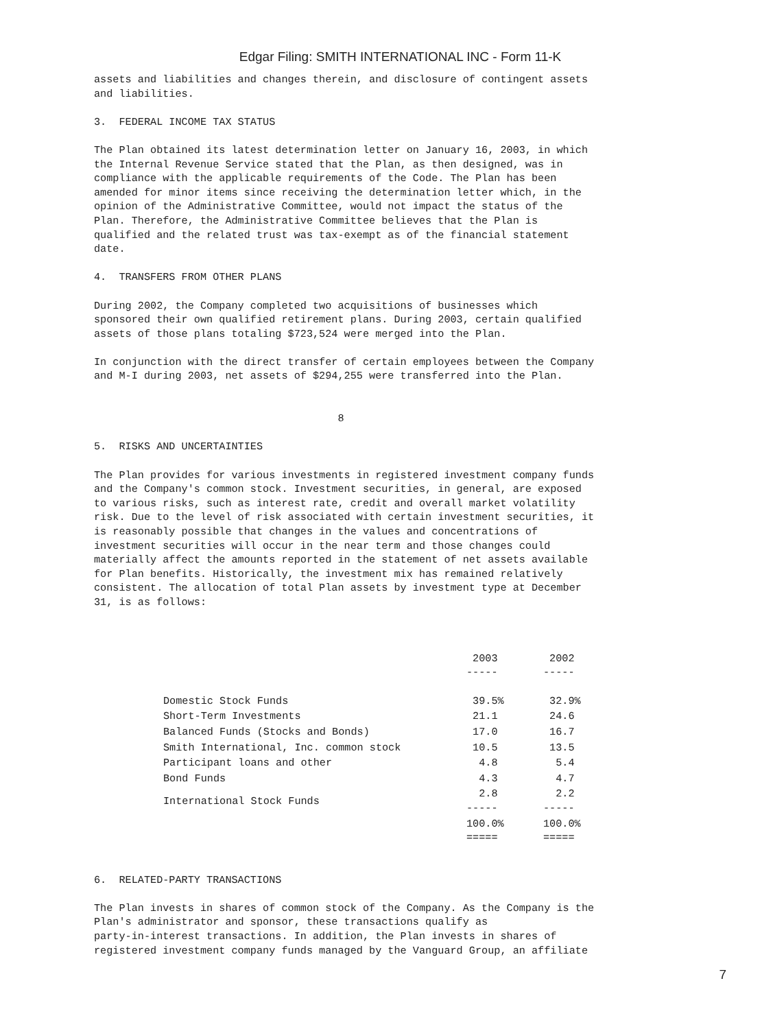Edgar Filing: SMITH INTERNATIONAL INC - Form 11-K
assets and liabilities and changes therein, and disclosure of contingent assets
and liabilities.

3.  FEDERAL INCOME TAX STATUS

The Plan obtained its latest determination letter on January 16, 2003, in which
the Internal Revenue Service stated that the Plan, as then designed, was in
compliance with the applicable requirements of the Code. The Plan has been
amended for minor items since receiving the determination letter which, in the
opinion of the Administrative Committee, would not impact the status of the
Plan. Therefore, the Administrative Committee believes that the Plan is
qualified and the related trust was tax-exempt as of the financial statement
date.

4.  TRANSFERS FROM OTHER PLANS

During 2002, the Company completed two acquisitions of businesses which
sponsored their own qualified retirement plans. During 2003, certain qualified
assets of those plans totaling $723,524 were merged into the Plan.

In conjunction with the direct transfer of certain employees between the Company
and M-I during 2003, net assets of $294,255 were transferred into the Plan.


                                       8

5.  RISKS AND UNCERTAINTIES

The Plan provides for various investments in registered investment company funds
and the Company's common stock. Investment securities, in general, are exposed
to various risks, such as interest rate, credit and overall market volatility
risk. Due to the level of risk associated with certain investment securities, it
is reasonably possible that changes in the values and concentrations of
investment securities will occur in the near term and those changes could
materially affect the amounts reported in the statement of net assets available
for Plan benefits. Historically, the investment mix has remained relatively
consistent. The allocation of total Plan assets by investment type at December
31, is as follows:
| | 2003 ----- | 2002 ----- |
| --- | --- | --- |
| Domestic Stock Funds | 39.5% | 32.9% |
| Short-Term Investments | 21.1 | 24.6 |
| Balanced Funds (Stocks and Bonds) | 17.0 | 16.7 |
| Smith International, Inc. common stock | 10.5 | 13.5 |
| Participant loans and other | 4.8 | 5.4 |
| Bond Funds | 4.3 | 4.7 |
| International Stock Funds | 2.8 ----- | 2.2 ----- |
| | 100.0% ===== | 100.0% ===== |
6.  RELATED-PARTY TRANSACTIONS

The Plan invests in shares of common stock of the Company. As the Company is the
Plan's administrator and sponsor, these transactions qualify as
party-in-interest transactions. In addition, the Plan invests in shares of
registered investment company funds managed by the Vanguard Group, an affiliate
7